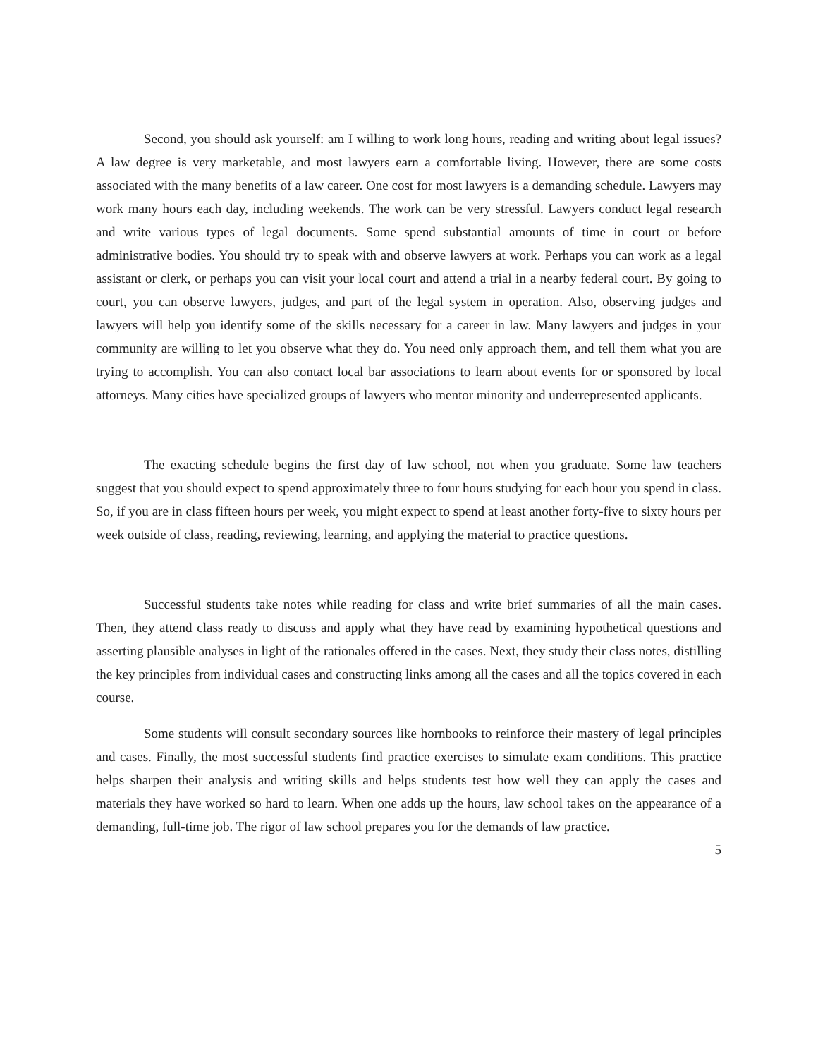Second, you should ask yourself: am I willing to work long hours, reading and writing about legal issues? A law degree is very marketable, and most lawyers earn a comfortable living. However, there are some costs associated with the many benefits of a law career. One cost for most lawyers is a demanding schedule. Lawyers may work many hours each day, including weekends. The work can be very stressful. Lawyers conduct legal research and write various types of legal documents. Some spend substantial amounts of time in court or before administrative bodies. You should try to speak with and observe lawyers at work. Perhaps you can work as a legal assistant or clerk, or perhaps you can visit your local court and attend a trial in a nearby federal court. By going to court, you can observe lawyers, judges, and part of the legal system in operation. Also, observing judges and lawyers will help you identify some of the skills necessary for a career in law. Many lawyers and judges in your community are willing to let you observe what they do. You need only approach them, and tell them what you are trying to accomplish. You can also contact local bar associations to learn about events for or sponsored by local attorneys. Many cities have specialized groups of lawyers who mentor minority and underrepresented applicants.
The exacting schedule begins the first day of law school, not when you graduate. Some law teachers suggest that you should expect to spend approximately three to four hours studying for each hour you spend in class. So, if you are in class fifteen hours per week, you might expect to spend at least another forty-five to sixty hours per week outside of class, reading, reviewing, learning, and applying the material to practice questions.
Successful students take notes while reading for class and write brief summaries of all the main cases. Then, they attend class ready to discuss and apply what they have read by examining hypothetical questions and asserting plausible analyses in light of the rationales offered in the cases. Next, they study their class notes, distilling the key principles from individual cases and constructing links among all the cases and all the topics covered in each course.
Some students will consult secondary sources like hornbooks to reinforce their mastery of legal principles and cases. Finally, the most successful students find practice exercises to simulate exam conditions. This practice helps sharpen their analysis and writing skills and helps students test how well they can apply the cases and materials they have worked so hard to learn. When one adds up the hours, law school takes on the appearance of a demanding, full-time job. The rigor of law school prepares you for the demands of law practice.
5